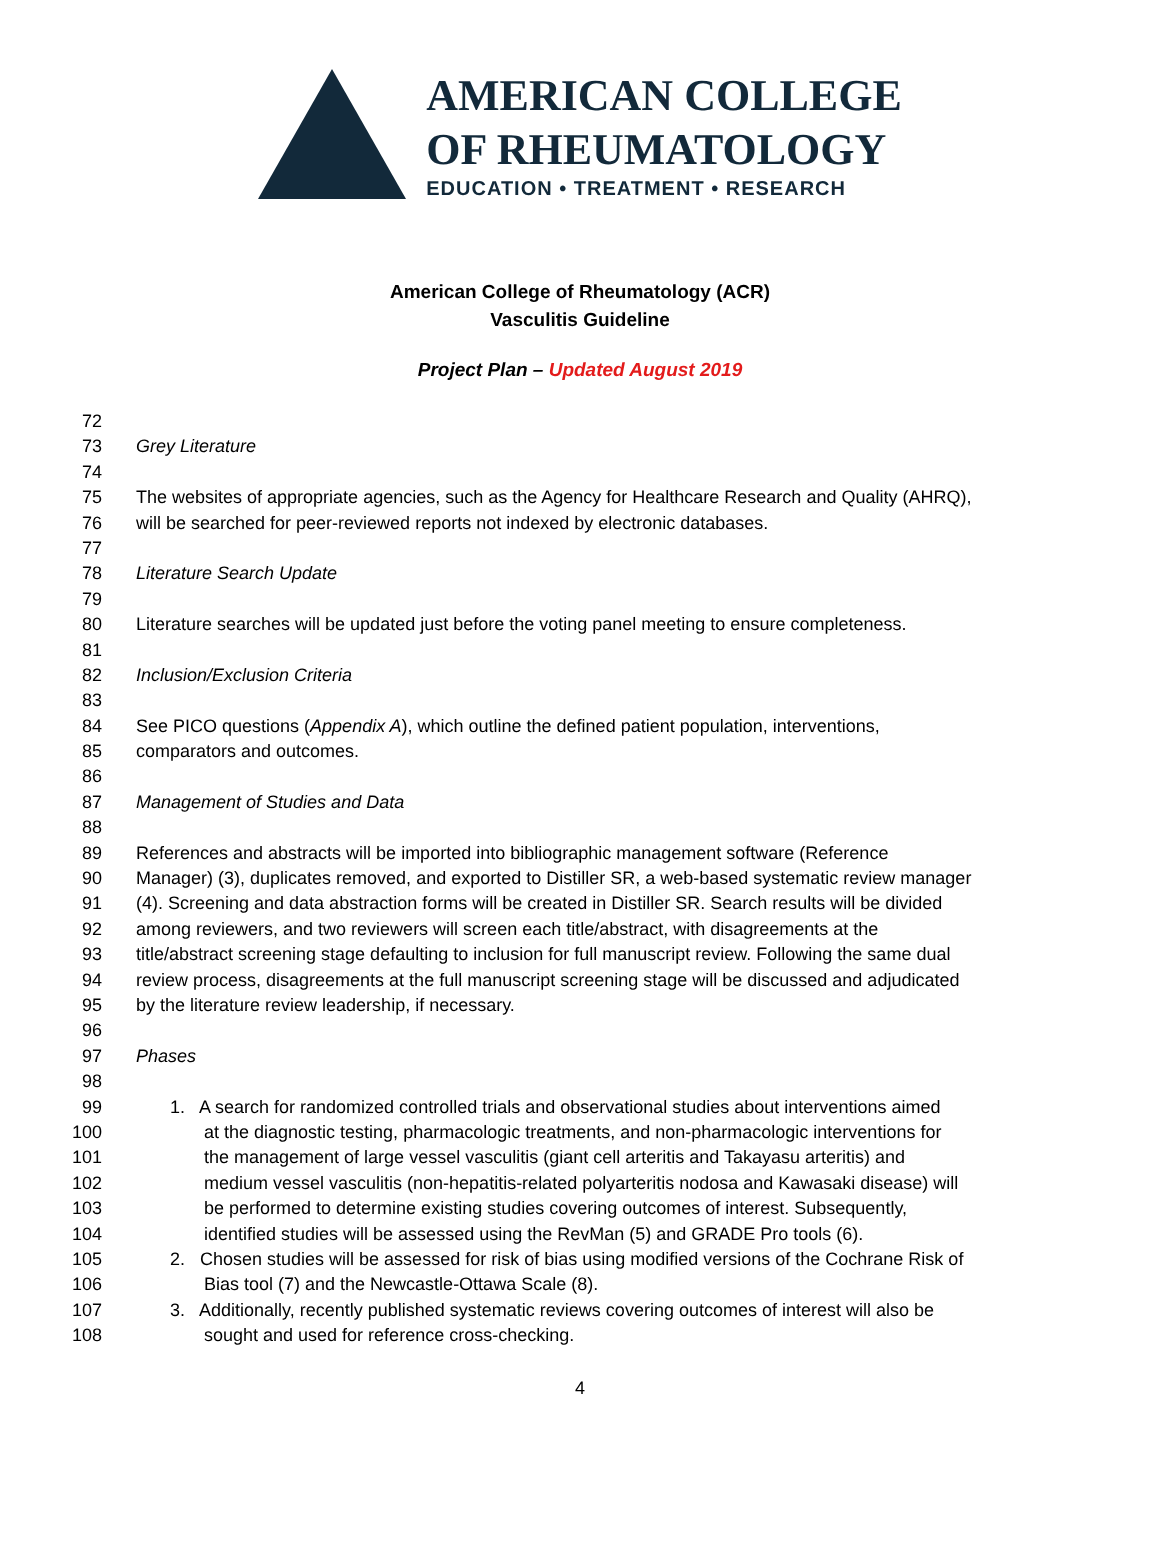AMERICAN COLLEGE
OF RHEUMATOLOGY
EDUCATION • TREATMENT • RESEARCH
American College of Rheumatology (ACR)
Vasculitis Guideline
Project Plan – Updated August 2019
72
73 Grey Literature
74
75 The websites of appropriate agencies, such as the Agency for Healthcare Research and Quality (AHRQ),
76 will be searched for peer-reviewed reports not indexed by electronic databases.
77
78 Literature Search Update
79
80 Literature searches will be updated just before the voting panel meeting to ensure completeness.
81
82 Inclusion/Exclusion Criteria
83
84 See PICO questions (Appendix A), which outline the defined patient population, interventions,
85 comparators and outcomes.
86
87 Management of Studies and Data
88
89 References and abstracts will be imported into bibliographic management software (Reference
90 Manager) (3), duplicates removed, and exported to Distiller SR, a web-based systematic review manager
91 (4). Screening and data abstraction forms will be created in Distiller SR. Search results will be divided
92 among reviewers, and two reviewers will screen each title/abstract, with disagreements at the
93 title/abstract screening stage defaulting to inclusion for full manuscript review. Following the same dual
94 review process, disagreements at the full manuscript screening stage will be discussed and adjudicated
95 by the literature review leadership, if necessary.
96
97 Phases
98
99 1. A search for randomized controlled trials and observational studies about interventions aimed
100 at the diagnostic testing, pharmacologic treatments, and non-pharmacologic interventions for
101 the management of large vessel vasculitis (giant cell arteritis and Takayasu arteritis) and
102 medium vessel vasculitis (non-hepatitis-related polyarteritis nodosa and Kawasaki disease) will
103 be performed to determine existing studies covering outcomes of interest. Subsequently,
104 identified studies will be assessed using the RevMan (5) and GRADE Pro tools (6).
105 2. Chosen studies will be assessed for risk of bias using modified versions of the Cochrane Risk of
106 Bias tool (7) and the Newcastle-Ottawa Scale (8).
107 3. Additionally, recently published systematic reviews covering outcomes of interest will also be
108 sought and used for reference cross-checking.
4